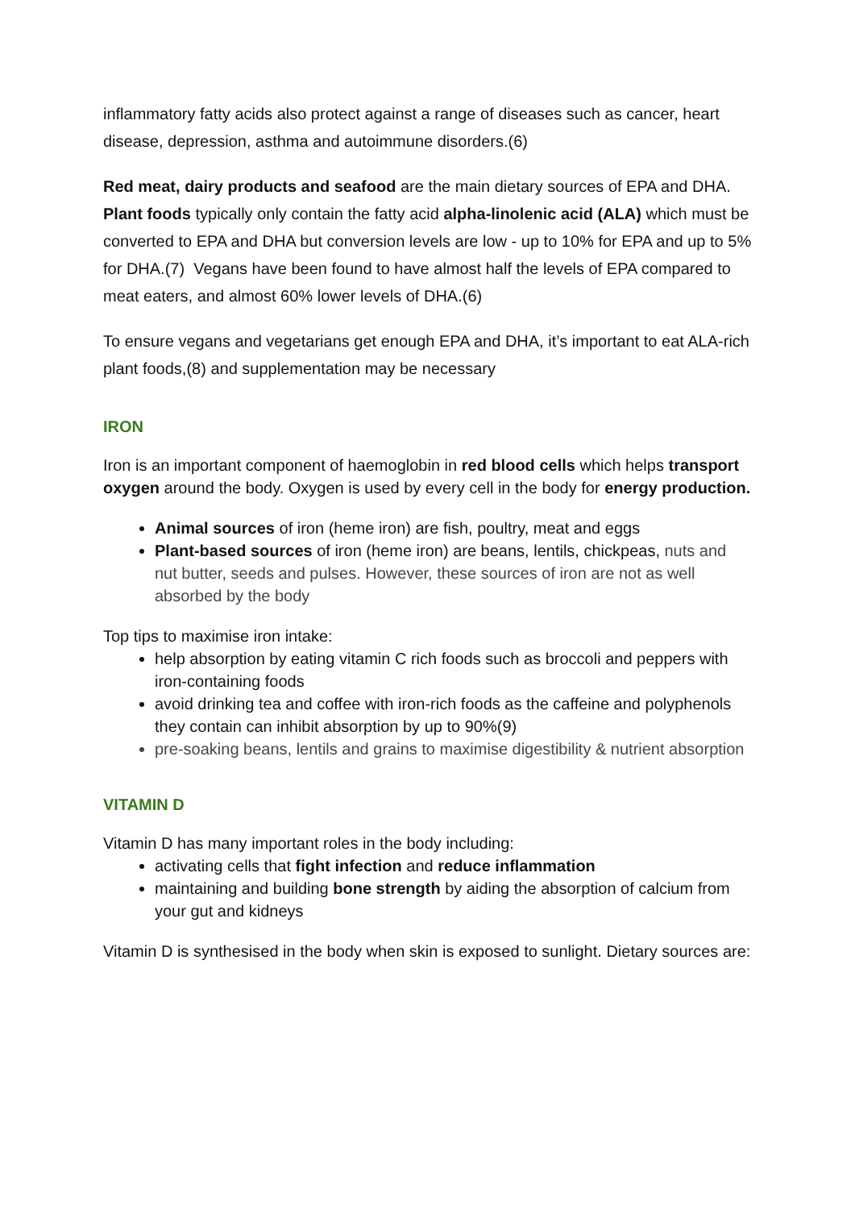inflammatory fatty acids also protect against a range of diseases such as cancer, heart disease, depression, asthma and autoimmune disorders.(6)
Red meat, dairy products and seafood are the main dietary sources of EPA and DHA. Plant foods typically only contain the fatty acid alpha-linolenic acid (ALA) which must be converted to EPA and DHA but conversion levels are low - up to 10% for EPA and up to 5% for DHA.(7) Vegans have been found to have almost half the levels of EPA compared to meat eaters, and almost 60% lower levels of DHA.(6)
To ensure vegans and vegetarians get enough EPA and DHA, it’s important to eat ALA-rich plant foods,(8) and supplementation may be necessary
IRON
Iron is an important component of haemoglobin in red blood cells which helps transport oxygen around the body. Oxygen is used by every cell in the body for energy production.
Animal sources of iron (heme iron) are fish, poultry, meat and eggs
Plant-based sources of iron (heme iron) are beans, lentils, chickpeas, nuts and nut butter, seeds and pulses. However, these sources of iron are not as well absorbed by the body
Top tips to maximise iron intake:
help absorption by eating vitamin C rich foods such as broccoli and peppers with iron-containing foods
avoid drinking tea and coffee with iron-rich foods as the caffeine and polyphenols they contain can inhibit absorption by up to 90%(9)
pre-soaking beans, lentils and grains to maximise digestibility & nutrient absorption
VITAMIN D
Vitamin D has many important roles in the body including:
activating cells that fight infection and reduce inflammation
maintaining and building bone strength by aiding the absorption of calcium from your gut and kidneys
Vitamin D is synthesised in the body when skin is exposed to sunlight. Dietary sources are: